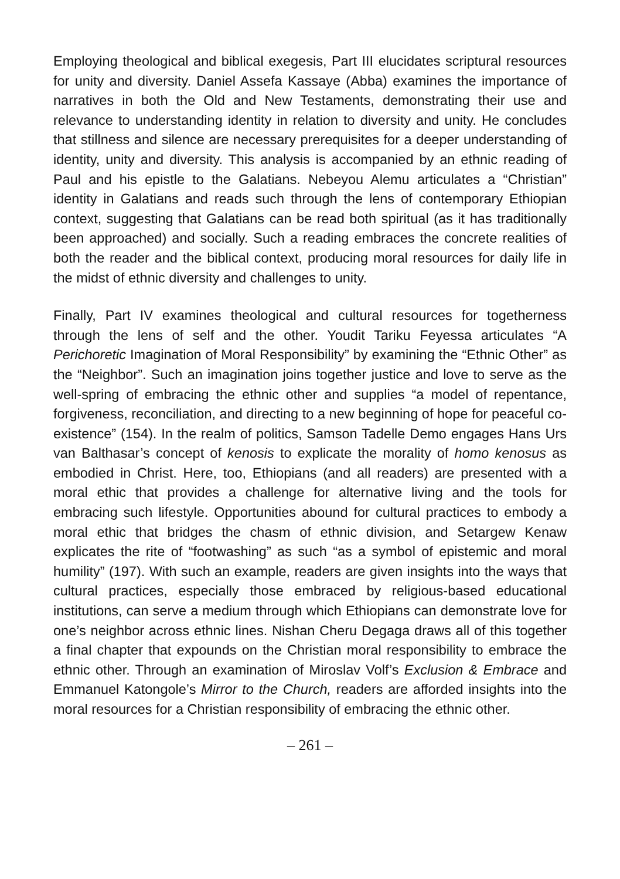Employing theological and biblical exegesis, Part III elucidates scriptural resources for unity and diversity. Daniel Assefa Kassaye (Abba) examines the importance of narratives in both the Old and New Testaments, demonstrating their use and relevance to understanding identity in relation to diversity and unity. He concludes that stillness and silence are necessary prerequisites for a deeper understanding of identity, unity and diversity. This analysis is accompanied by an ethnic reading of Paul and his epistle to the Galatians. Nebeyou Alemu articulates a “Christian” identity in Galatians and reads such through the lens of contemporary Ethiopian context, suggesting that Galatians can be read both spiritual (as it has traditionally been approached) and socially. Such a reading embraces the concrete realities of both the reader and the biblical context, producing moral resources for daily life in the midst of ethnic diversity and challenges to unity.
Finally, Part IV examines theological and cultural resources for togetherness through the lens of self and the other. Youdit Tariku Feyessa articulates “A Perichoretic Imagination of Moral Responsibility” by examining the “Ethnic Other” as the “Neighbor”. Such an imagination joins together justice and love to serve as the well-spring of embracing the ethnic other and supplies “a model of repentance, forgiveness, reconciliation, and directing to a new beginning of hope for peaceful co-existence” (154). In the realm of politics, Samson Tadelle Demo engages Hans Urs van Balthasar’s concept of kenosis to explicate the morality of homo kenosus as embodied in Christ. Here, too, Ethiopians (and all readers) are presented with a moral ethic that provides a challenge for alternative living and the tools for embracing such lifestyle. Opportunities abound for cultural practices to embody a moral ethic that bridges the chasm of ethnic division, and Setargew Kenaw explicates the rite of “footwashing” as such “as a symbol of epistemic and moral humility” (197). With such an example, readers are given insights into the ways that cultural practices, especially those embraced by religious-based educational institutions, can serve a medium through which Ethiopians can demonstrate love for one’s neighbor across ethnic lines. Nishan Cheru Degaga draws all of this together a final chapter that expounds on the Christian moral responsibility to embrace the ethnic other. Through an examination of Miroslav Volf’s Exclusion & Embrace and Emmanuel Katongole’s Mirror to the Church, readers are afforded insights into the moral resources for a Christian responsibility of embracing the ethnic other.
– 261 –